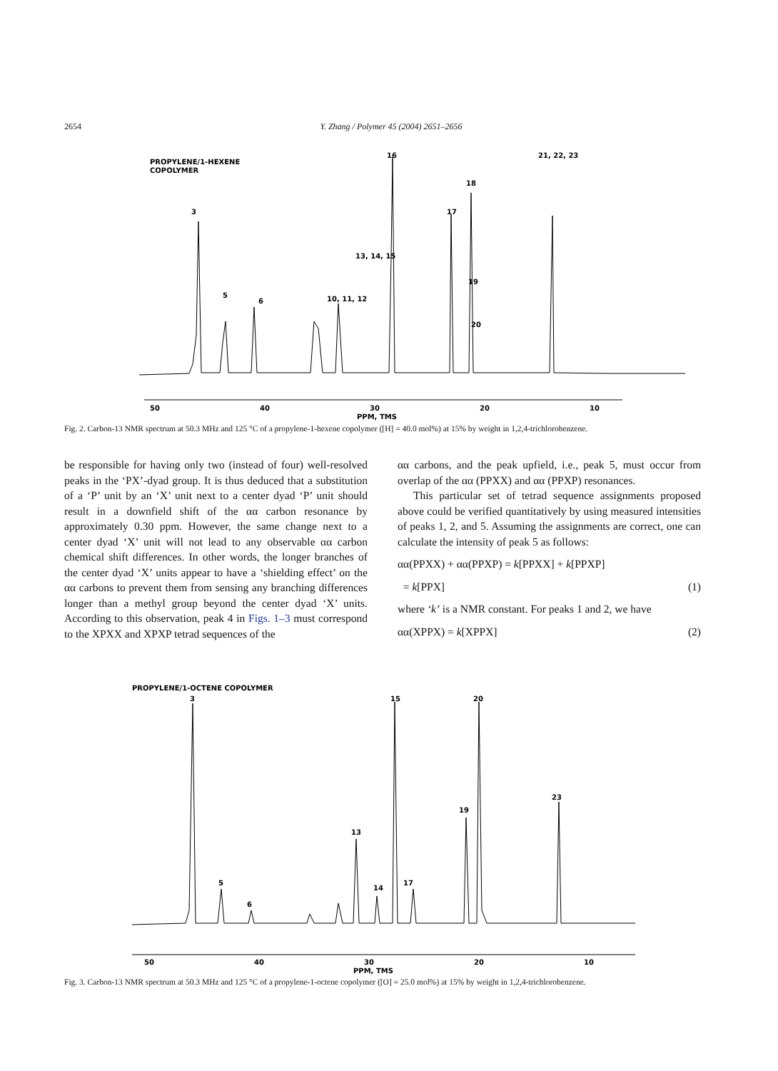2654 Y. Zhang / Polymer 45 (2004) 2651–2656
PROPYLENE/1-HEXENE
COPOLYMER
3
6
5
10, 11, 12
13, 14, 15
16
17
18
19
20
21, 22, 23
50
40
30
20
10
PPM, TMS
Fig. 2. Carbon-13 NMR spectrum at 50.3 MHz and 125 °C of a propylene-1-hexene copolymer ([H] = 40.0 mol%) at 15% by weight in 1,2,4-trichlorobenzene.
be responsible for having only two (instead of four) well-resolved peaks in the ‘PX’-dyad group. It is thus deduced that a substitution of a ‘P’ unit by an ‘X’ unit next to a center dyad ‘P’ unit should result in a downfield shift of the αα carbon resonance by approximately 0.30 ppm. However, the same change next to a center dyad ‘X’ unit will not lead to any observable αα carbon chemical shift differences. In other words, the longer branches of the center dyad ‘X’ units appear to have a ‘shielding effect’ on the αα carbons to prevent them from sensing any branching differences longer than a methyl group beyond the center dyad ‘X’ units. According to this observation, peak 4 in Figs. 1–3 must correspond to the XPXX and XPXP tetrad sequences of the
αα carbons, and the peak upfield, i.e., peak 5, must occur from overlap of the αα (PPXX) and αα (PPXP) resonances.
This particular set of tetrad sequence assignments proposed above could be verified quantitatively by using measured intensities of peaks 1, 2, and 5. Assuming the assignments are correct, one can calculate the intensity of peak 5 as follows:
αα(PPXX) + αα(PPXP) = k[PPXX] + k[PPXP]
= k[PPX] (1)
where ‘k’ is a NMR constant. For peaks 1 and 2, we have
αα(XPPX) = k[XPPX] (2)
PROPYLENE/1-OCTENE COPOLYMER
3
5
6
13
14
15
17
19
20
23
50
40
30
20
10
PPM, TMS
Fig. 3. Carbon-13 NMR spectrum at 50.3 MHz and 125 °C of a propylene-1-octene copolymer ([O] = 25.0 mol%) at 15% by weight in 1,2,4-trichlorobenzene.